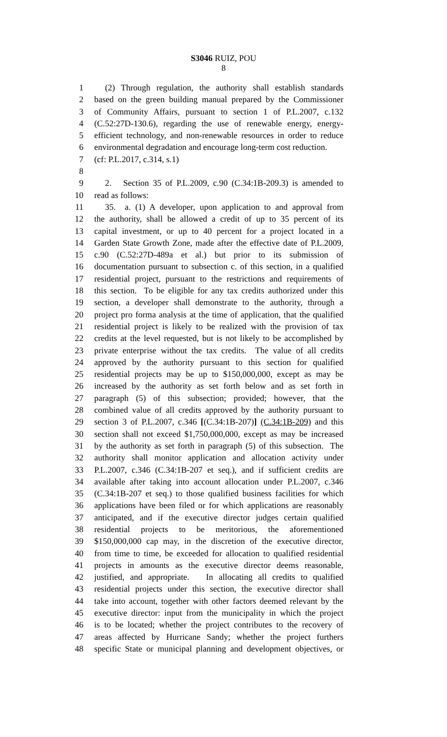S3046 RUIZ, POU
8
1 (2) Through regulation, the authority shall establish standards
2 based on the green building manual prepared by the Commissioner
3 of Community Affairs, pursuant to section 1 of P.L.2007, c.132
4 (C.52:27D-130.6), regarding the use of renewable energy, energy-
5 efficient technology, and non-renewable resources in order to reduce
6 environmental degradation and encourage long-term cost reduction.
7 (cf: P.L.2017, c.314, s.1)
8
9 2. Section 35 of P.L.2009, c.90 (C.34:1B-209.3) is amended to
10 read as follows:
11 35. a. (1) A developer, upon application to and approval from
12 the authority, shall be allowed a credit of up to 35 percent of its
13 capital investment, or up to 40 percent for a project located in a
14 Garden State Growth Zone, made after the effective date of P.L.2009,
15 c.90 (C.52:27D-489a et al.) but prior to its submission of
16 documentation pursuant to subsection c. of this section, in a qualified
17 residential project, pursuant to the restrictions and requirements of
18 this section. To be eligible for any tax credits authorized under this
19 section, a developer shall demonstrate to the authority, through a
20 project pro forma analysis at the time of application, that the qualified
21 residential project is likely to be realized with the provision of tax
22 credits at the level requested, but is not likely to be accomplished by
23 private enterprise without the tax credits. The value of all credits
24 approved by the authority pursuant to this section for qualified
25 residential projects may be up to $150,000,000, except as may be
26 increased by the authority as set forth below and as set forth in
27 paragraph (5) of this subsection; provided; however, that the
28 combined value of all credits approved by the authority pursuant to
29 section 3 of P.L.2007, c.346 [(C.34:1B-207)] (C.34:1B-209) and this
30 section shall not exceed $1,750,000,000, except as may be increased
31 by the authority as set forth in paragraph (5) of this subsection. The
32 authority shall monitor application and allocation activity under
33 P.L.2007, c.346 (C.34:1B-207 et seq.), and if sufficient credits are
34 available after taking into account allocation under P.L.2007, c.346
35 (C.34:1B-207 et seq.) to those qualified business facilities for which
36 applications have been filed or for which applications are reasonably
37 anticipated, and if the executive director judges certain qualified
38 residential projects to be meritorious, the aforementioned
39 $150,000,000 cap may, in the discretion of the executive director,
40 from time to time, be exceeded for allocation to qualified residential
41 projects in amounts as the executive director deems reasonable,
42 justified, and appropriate. In allocating all credits to qualified
43 residential projects under this section, the executive director shall
44 take into account, together with other factors deemed relevant by the
45 executive director: input from the municipality in which the project
46 is to be located; whether the project contributes to the recovery of
47 areas affected by Hurricane Sandy; whether the project furthers
48 specific State or municipal planning and development objectives, or